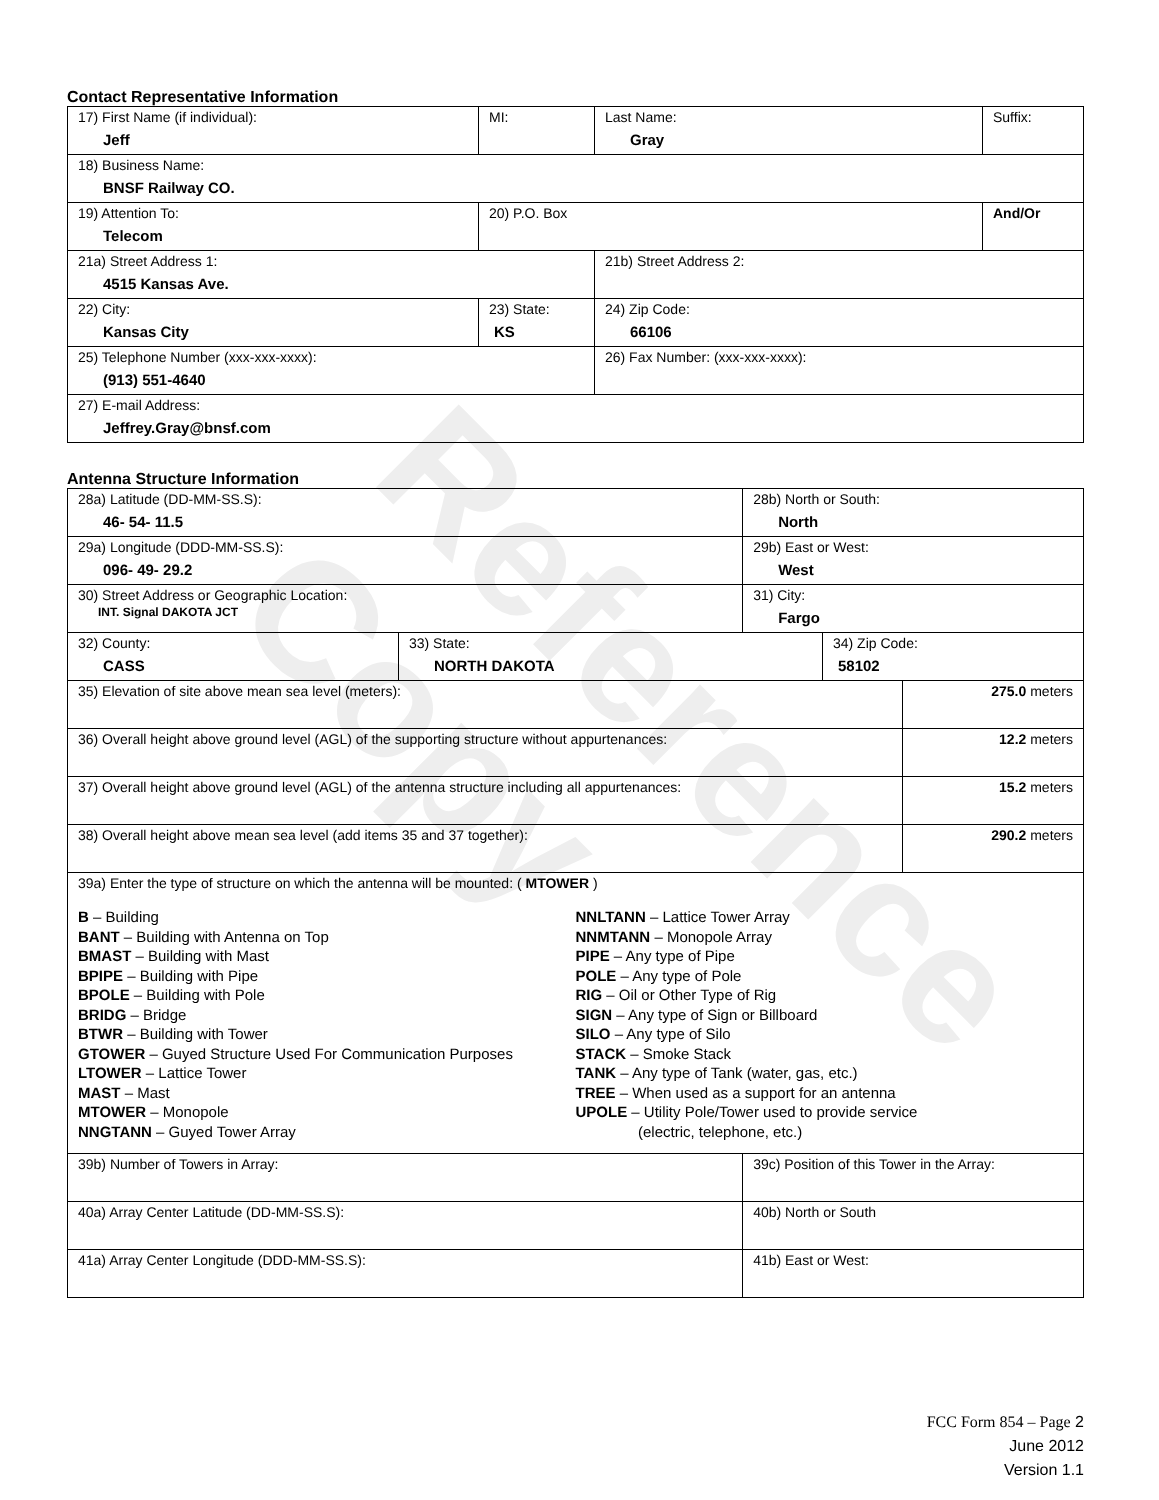Reference Copy
Contact Representative Information
| 17) First Name (if individual): Jeff | MI: | Last Name: Gray | Suffix: |
| 18) Business Name: BNSF Railway CO. | | | |
| 19) Attention To: Telecom | 20) P.O. Box | | And/Or |
| 21a) Street Address 1: 4515 Kansas Ave. | | 21b) Street Address 2: | |
| 22) City: Kansas City | 23) State: KS | 24) Zip Code: 66106 | |
| 25) Telephone Number (xxx-xxx-xxxx): (913) 551-4640 | | 26) Fax Number: (xxx-xxx-xxxx): | |
| 27) E-mail Address: Jeffrey.Gray@bnsf.com | | | |
Antenna Structure Information
| 28a) Latitude (DD-MM-SS.S): 46- 54- 11.5 | | 28b) North or South: North | | |
| 29a) Longitude (DDD-MM-SS.S): 096- 49- 29.2 | | 29b) East or West: West | | |
| 30) Street Address or Geographic Location: INT. Signal DAKOTA JCT | | 31) City: Fargo | | |
| 32) County: CASS | 33) State: NORTH DAKOTA | | 34) Zip Code: 58102 | |
| 35) Elevation of site above mean sea level (meters): | | | | 275.0 meters |
| 36) Overall height above ground level (AGL) of the supporting structure without appurtenances: | | | | 12.2 meters |
| 37) Overall height above ground level (AGL) of the antenna structure including all appurtenances: | | | | 15.2 meters |
| 38) Overall height above mean sea level (add items 35 and 37 together): | | | | 290.2 meters |
| 39a) Enter the type of structure on which the antenna will be mounted: ( MTOWER ) B – Building BANT – Building with Antenna on Top BMAST – Building with Mast BPIPE – Building with Pipe BPOLE – Building with Pole BRIDG – Bridge BTWR – Building with Tower GTOWER – Guyed Structure Used For Communication Purposes LTOWER – Lattice Tower MAST – Mast MTOWER – Monopole NNGTANN – Guyed Tower Array NNLTANN – Lattice Tower Array NNMTANN – Monopole Array PIPE – Any type of Pipe POLE – Any type of Pole RIG – Oil or Other Type of Rig SIGN – Any type of Sign or Billboard SILO – Any type of Silo STACK – Smoke Stack TANK – Any type of Tank (water, gas, etc.) TREE – When used as a support for an antenna UPOLE – Utility Pole/Tower used to provide service (electric, telephone, etc.) | | | | |
| 39b) Number of Towers in Array: | | 39c) Position of this Tower in the Array: | | |
| 40a) Array Center Latitude (DD-MM-SS.S): | | 40b) North or South | | |
| 41a) Array Center Longitude (DDD-MM-SS.S): | | 41b) East or West: | | |
FCC Form 854 – Page 2
June 2012
Version 1.1